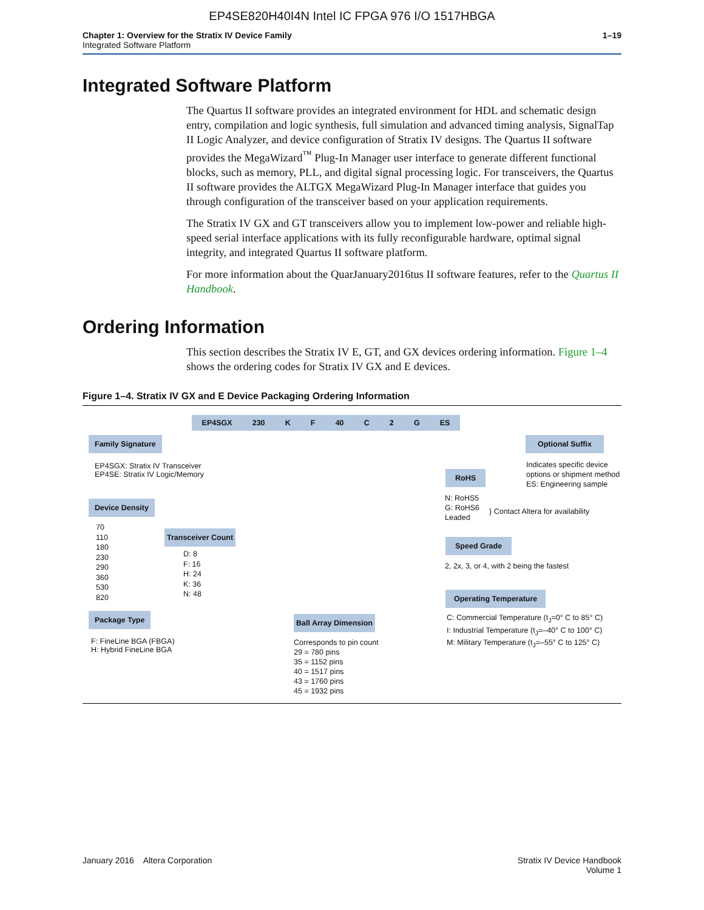EP4SE820H40I4N Intel IC FPGA 976 I/O 1517HBGA
Chapter 1: Overview for the Stratix IV Device Family
Integrated Software Platform
1–19
Integrated Software Platform
The Quartus II software provides an integrated environment for HDL and schematic design entry, compilation and logic synthesis, full simulation and advanced timing analysis, SignalTap II Logic Analyzer, and device configuration of Stratix IV designs. The Quartus II software provides the MegaWizard<sup>™</sup> Plug-In Manager user interface to generate different functional blocks, such as memory, PLL, and digital signal processing logic. For transceivers, the Quartus II software provides the ALTGX MegaWizard Plug-In Manager interface that guides you through configuration of the transceiver based on your application requirements.
The Stratix IV GX and GT transceivers allow you to implement low-power and reliable high-speed serial interface applications with its fully reconfigurable hardware, optimal signal integrity, and integrated Quartus II software platform.
For more information about the QuarJanuary2016tus II software features, refer to the Quartus II Handbook.
Ordering Information
This section describes the Stratix IV E, GT, and GX devices ordering information. Figure 1–4 shows the ordering codes for Stratix IV GX and E devices.
Figure 1–4. Stratix IV GX and E Device Packaging Ordering Information
EP4SGX 230 K F 40 C 2 G ES
Family Signature
EP4SGX: Stratix IV Transceiver
EP4SE: Stratix IV Logic/Memory
Device Density
70
110
180
230
290
360
530
820
Transceiver Count
D: 8
F: 16
H: 24
K: 36
N: 48
Package Type
F: FineLine BGA (FBGA)
H: Hybrid FineLine BGA
Ball Array Dimension
Corresponds to pin count
29 = 780 pins
35 = 1152 pins
40 = 1517 pins
43 = 1760 pins
45 = 1932 pins
Optional Suffix
Indicates specific device
options or shipment method
ES: Engineering sample
RoHS
N: RoHS5
G: RoHS6
Leaded
} Contact Altera for availability
Speed Grade
2, 2x, 3, or 4, with 2 being the fastest
Operating Temperature
C: Commercial Temperature (t<sub>J</sub>=0° C to 85° C)
I: Industrial Temperature (t<sub>J</sub>=–40° C to 100° C)
M: Military Temperature (t<sub>J</sub>=–55° C to 125° C)
January 2016 Altera Corporation
Stratix IV Device Handbook
Volume 1